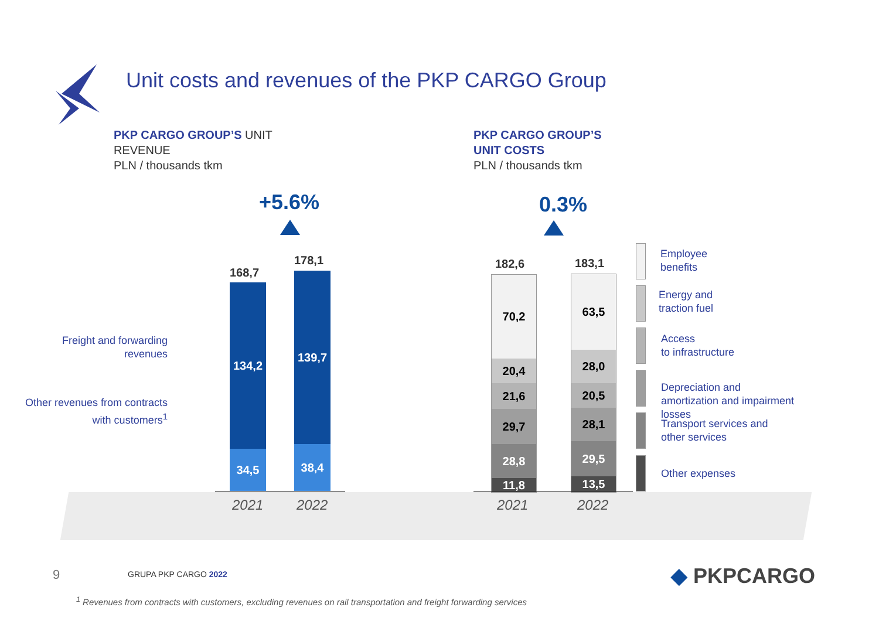Unit costs and revenues of the PKP CARGO Group
PKP CARGO GROUP’S UNIT
REVENUE
PLN / thousands tkm
PKP CARGO GROUP’S
UNIT COSTS
PLN / thousands tkm
+5.6% 0.3%
Freight and forwarding revenues
Other revenues from contracts with customers<sup>1</sup>
168,7
134,2
34,5
178,1
139,7
38,4
2021 2022
182,6
70,2
20,4
21,6
29,7
28,8
11,8
183,1
63,5
28,0
20,5
28,1
29,5
13,5
2021 2022
Employee
benefits
Energy and
traction fuel
Access
to infrastructure
Depreciation and
amortization and impairment
losses
Transport services and
other services
Other expenses
9 GRUPA PKP CARGO 2022 ◆ PKPCARGO
<sup>1</sup> Revenues from contracts with customers, excluding revenues on rail transportation and freight forwarding services